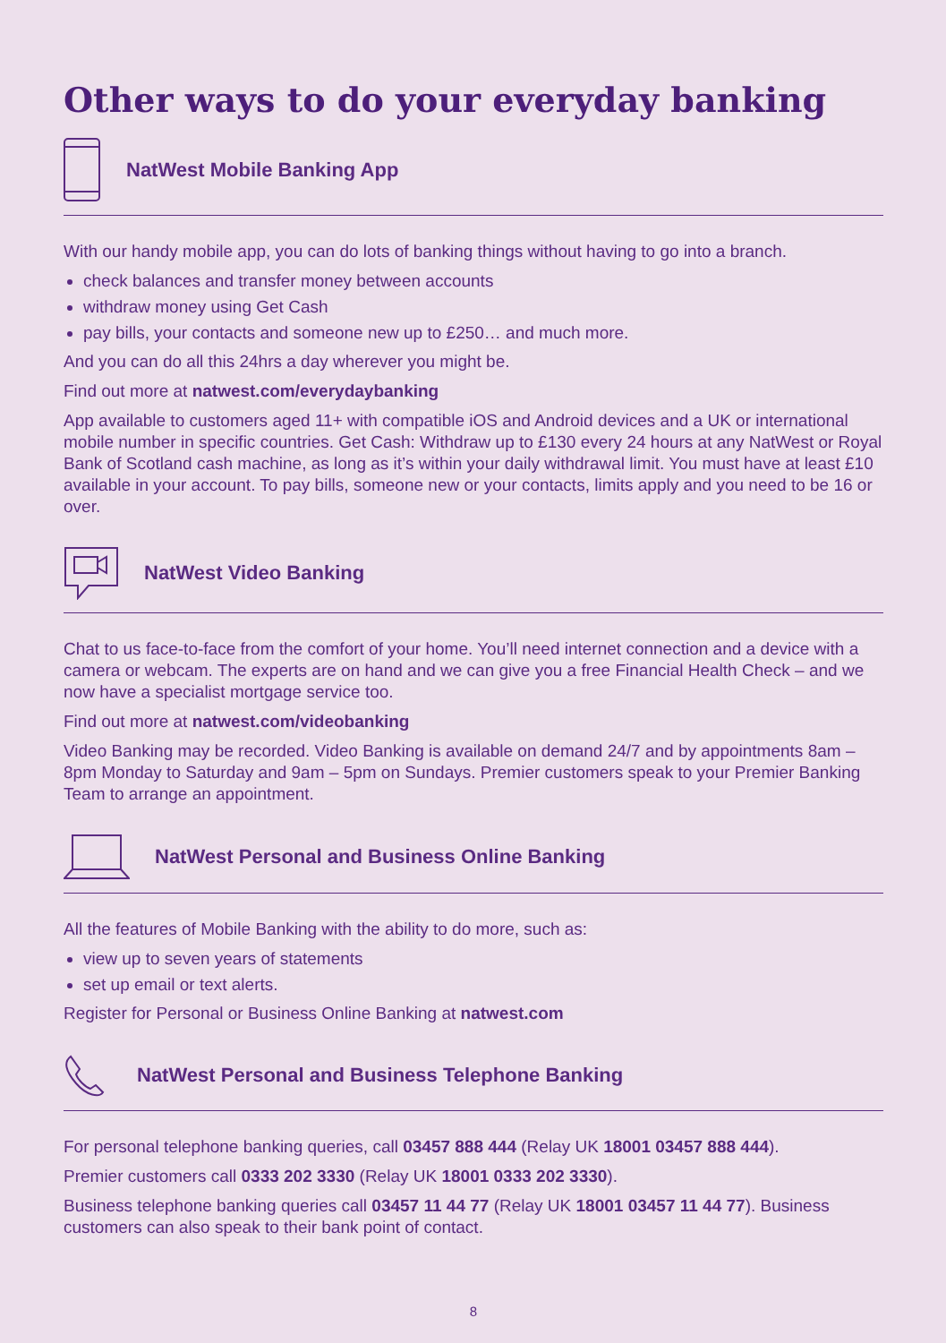Other ways to do your everyday banking
NatWest Mobile Banking App
With our handy mobile app, you can do lots of banking things without having to go into a branch.
check balances and transfer money between accounts
withdraw money using Get Cash
pay bills, your contacts and someone new up to £250… and much more.
And you can do all this 24hrs a day wherever you might be.
Find out more at natwest.com/everydaybanking
App available to customers aged 11+ with compatible iOS and Android devices and a UK or international mobile number in specific countries. Get Cash: Withdraw up to £130 every 24 hours at any NatWest or Royal Bank of Scotland cash machine, as long as it’s within your daily withdrawal limit. You must have at least £10 available in your account. To pay bills, someone new or your contacts, limits apply and you need to be 16 or over.
NatWest Video Banking
Chat to us face-to-face from the comfort of your home. You’ll need internet connection and a device with a camera or webcam. The experts are on hand and we can give you a free Financial Health Check – and we now have a specialist mortgage service too.
Find out more at natwest.com/videobanking
Video Banking may be recorded. Video Banking is available on demand 24/7 and by appointments 8am – 8pm Monday to Saturday and 9am – 5pm on Sundays. Premier customers speak to your Premier Banking Team to arrange an appointment.
NatWest Personal and Business Online Banking
All the features of Mobile Banking with the ability to do more, such as:
view up to seven years of statements
set up email or text alerts.
Register for Personal or Business Online Banking at natwest.com
NatWest Personal and Business Telephone Banking
For personal telephone banking queries, call 03457 888 444 (Relay UK 18001 03457 888 444).
Premier customers call 0333 202 3330 (Relay UK 18001 0333 202 3330).
Business telephone banking queries call 03457 11 44 77 (Relay UK 18001 03457 11 44 77). Business customers can also speak to their bank point of contact.
8